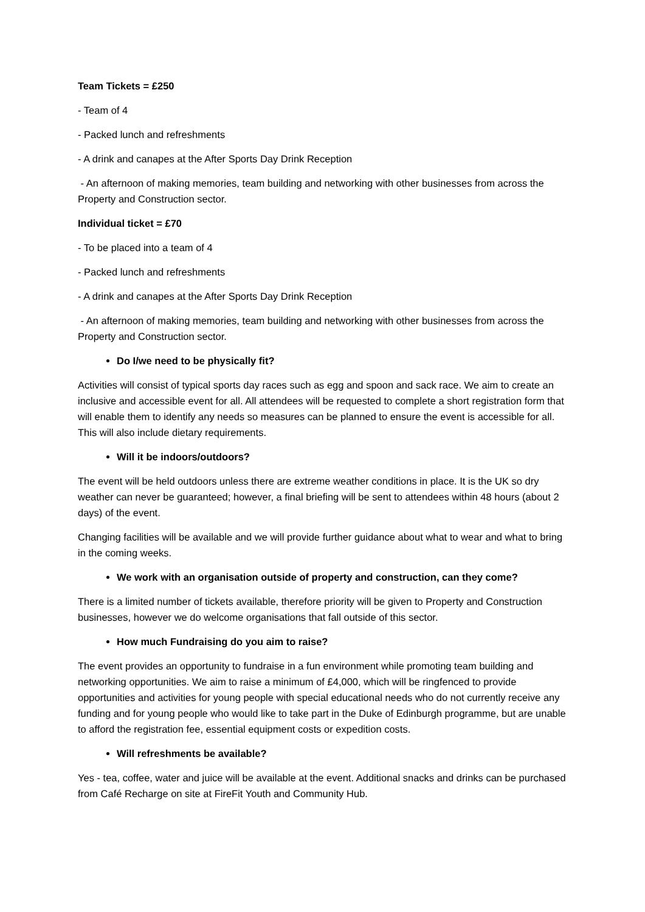Team Tickets = £250
- Team of 4
- Packed lunch and refreshments
- A drink and canapes at the After Sports Day Drink Reception
- An afternoon of making memories, team building and networking with other businesses from across the Property and Construction sector.
Individual ticket = £70
- To be placed into a team of 4
- Packed lunch and refreshments
- A drink and canapes at the After Sports Day Drink Reception
- An afternoon of making memories, team building and networking with other businesses from across the Property and Construction sector.
Do I/we need to be physically fit?
Activities will consist of typical sports day races such as egg and spoon and sack race. We aim to create an inclusive and accessible event for all. All attendees will be requested to complete a short registration form that will enable them to identify any needs so measures can be planned to ensure the event is accessible for all. This will also include dietary requirements.
Will it be indoors/outdoors?
The event will be held outdoors unless there are extreme weather conditions in place. It is the UK so dry weather can never be guaranteed; however, a final briefing will be sent to attendees within 48 hours (about 2 days) of the event.
Changing facilities will be available and we will provide further guidance about what to wear and what to bring in the coming weeks.
We work with an organisation outside of property and construction, can they come?
There is a limited number of tickets available, therefore priority will be given to Property and Construction businesses, however we do welcome organisations that fall outside of this sector.
How much Fundraising do you aim to raise?
The event provides an opportunity to fundraise in a fun environment while promoting team building and networking opportunities. We aim to raise a minimum of £4,000, which will be ringfenced to provide opportunities and activities for young people with special educational needs who do not currently receive any funding and for young people who would like to take part in the Duke of Edinburgh programme, but are unable to afford the registration fee, essential equipment costs or expedition costs.
Will refreshments be available?
Yes - tea, coffee, water and juice will be available at the event. Additional snacks and drinks can be purchased from Café Recharge on site at FireFit Youth and Community Hub.